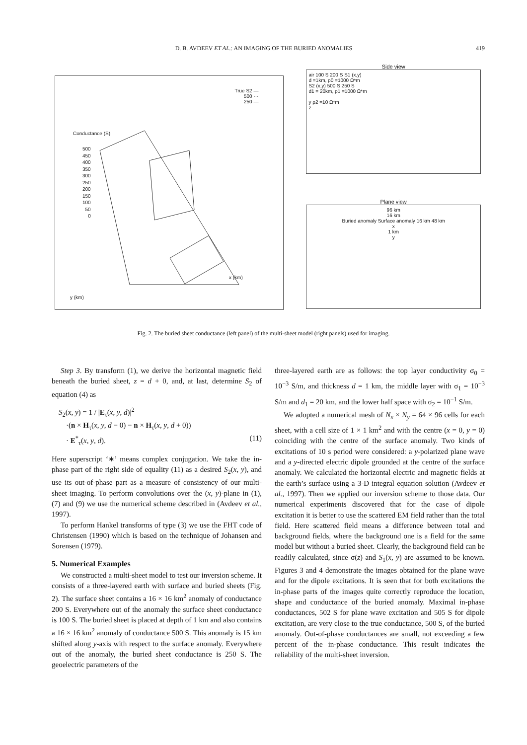D. B. AVDEEV ET AL.: AN IMAGING OF THE BURIED ANOMALIES 419
True S2 —
500 ···
250 —
Conductance (S)
500
450
400
350
300
250
200
150
100
50
0
y (km)
x (km)
Side view
air 100 S 200 S S1 (x,y)
d =1km, ρ0 =1000 Ω*m
S2 (x,y) 500 S 250 S
d1 = 20km, ρ1 =1000 Ω*m
y ρ2 =10 Ω*m
z
Plane view
96 km
16 km
Buried anomaly Surface anomaly 16 km 48 km
x
1 km
y
Fig. 2. The buried sheet conductance (left panel) of the multi-sheet model (right panels) used for imaging.
Step 3. By transform (1), we derive the horizontal magnetic field beneath the buried sheet, z = d + 0, and, at last, determine S<sub>2</sub> of equation (4) as
S<sub>2</sub>(x, y) = 1 / |E<sub>τ</sub>(x, y, d)|<sup>2</sup>
·(n × H<sub>τ</sub>(x, y, d − 0) − n × H<sub>τ</sub>(x, y, d + 0))
· E<sup>*</sup><sub>τ</sub>(x, y, d). (11)
Here superscript ‘∗’ means complex conjugation. We take the in-phase part of the right side of equality (11) as a desired S<sub>2</sub>(x, y), and use its out-of-phase part as a measure of consistency of our multi-sheet imaging. To perform convolutions over the (x, y)-plane in (1), (7) and (9) we use the numerical scheme described in (Avdeev et al., 1997).
To perform Hankel transforms of type (3) we use the FHT code of Christensen (1990) which is based on the technique of Johansen and Sorensen (1979).
5. Numerical Examples
We constructed a multi-sheet model to test our inversion scheme. It consists of a three-layered earth with surface and buried sheets (Fig. 2). The surface sheet contains a 16 × 16 km<sup>2</sup> anomaly of conductance 200 S. Everywhere out of the anomaly the surface sheet conductance is 100 S. The buried sheet is placed at depth of 1 km and also contains a 16 × 16 km<sup>2</sup> anomaly of conductance 500 S. This anomaly is 15 km shifted along y-axis with respect to the surface anomaly. Everywhere out of the anomaly, the buried sheet conductance is 250 S. The geoelectric parameters of the
three-layered earth are as follows: the top layer conductivity σ<sub>0</sub> = 10<sup>−3</sup> S/m, and thickness d = 1 km, the middle layer with σ<sub>1</sub> = 10<sup>−3</sup> S/m and d<sub>1</sub> = 20 km, and the lower half space with σ<sub>2</sub> = 10<sup>−1</sup> S/m.
We adopted a numerical mesh of N<sub>x</sub> × N<sub>y</sub> = 64 × 96 cells for each sheet, with a cell size of 1 × 1 km<sup>2</sup> and with the centre (x = 0, y = 0) coinciding with the centre of the surface anomaly. Two kinds of excitations of 10 s period were considered: a y-polarized plane wave and a y-directed electric dipole grounded at the centre of the surface anomaly. We calculated the horizontal electric and magnetic fields at the earth’s surface using a 3-D integral equation solution (Avdeev et al., 1997). Then we applied our inversion scheme to those data. Our numerical experiments discovered that for the case of dipole excitation it is better to use the scattered EM field rather than the total field. Here scattered field means a difference between total and background fields, where the background one is a field for the same model but without a buried sheet. Clearly, the background field can be readily calculated, since σ(z) and S<sub>1</sub>(x, y) are assumed to be known. Figures 3 and 4 demonstrate the images obtained for the plane wave and for the dipole excitations. It is seen that for both excitations the in-phase parts of the images quite correctly reproduce the location, shape and conductance of the buried anomaly. Maximal in-phase conductances, 502 S for plane wave excitation and 505 S for dipole excitation, are very close to the true conductance, 500 S, of the buried anomaly. Out-of-phase conductances are small, not exceeding a few percent of the in-phase conductance. This result indicates the reliability of the multi-sheet inversion.